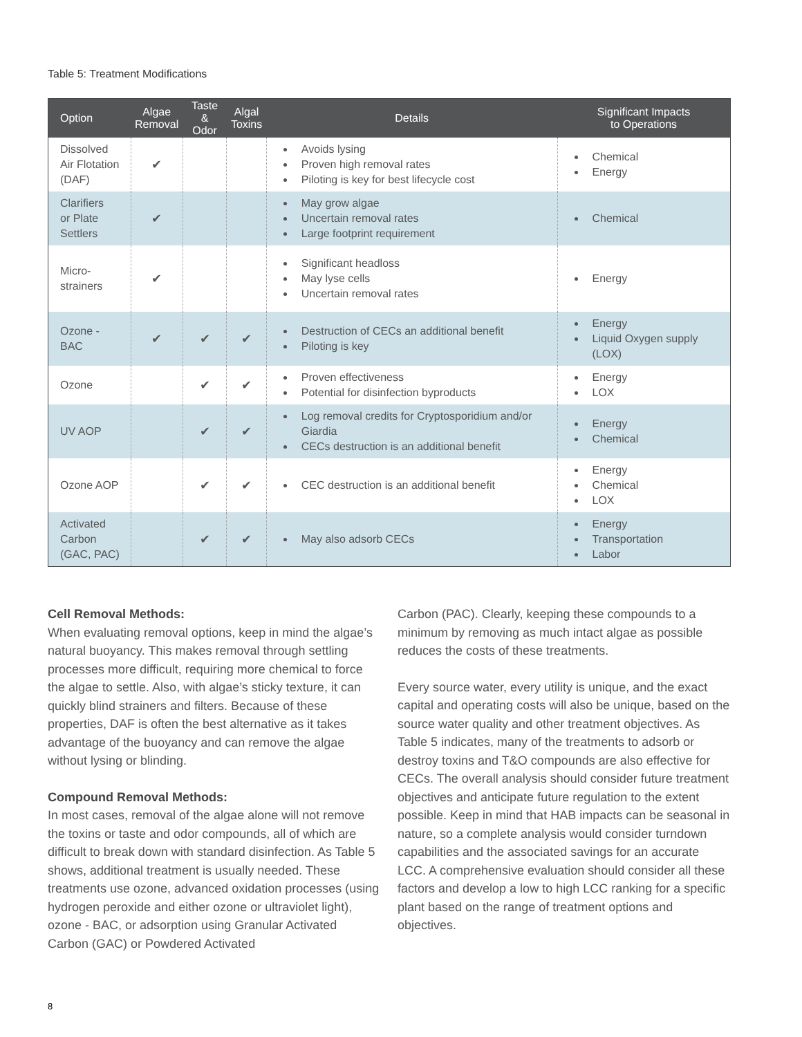Table 5: Treatment Modifications
| Option | Algae Removal | Taste & Odor | Algal Toxins | Details | Significant Impacts to Operations |
| --- | --- | --- | --- | --- | --- |
| Dissolved Air Flotation (DAF) | ✔ | | | Avoids lysing Proven high removal rates Piloting is key for best lifecycle cost | Chemical Energy |
| Clarifiers or Plate Settlers | ✔ | | | May grow algae Uncertain removal rates Large footprint requirement | Chemical |
| Micro- strainers | ✔ | | | Significant headloss May lyse cells Uncertain removal rates | Energy |
| Ozone - BAC | ✔ | ✔ | ✔ | Destruction of CECs an additional benefit Piloting is key | Energy Liquid Oxygen supply (LOX) |
| Ozone | | ✔ | ✔ | Proven effectiveness Potential for disinfection byproducts | Energy LOX |
| UV AOP | | ✔ | ✔ | Log removal credits for Cryptosporidium and/or Giardia CECs destruction is an additional benefit | Energy Chemical |
| Ozone AOP | | ✔ | ✔ | CEC destruction is an additional benefit | Energy Chemical LOX |
| Activated Carbon (GAC, PAC) | | ✔ | ✔ | May also adsorb CECs | Energy Transportation Labor |
Cell Removal Methods:
When evaluating removal options, keep in mind the algae’s natural buoyancy. This makes removal through settling processes more difficult, requiring more chemical to force the algae to settle. Also, with algae’s sticky texture, it can quickly blind strainers and filters. Because of these properties, DAF is often the best alternative as it takes advantage of the buoyancy and can remove the algae without lysing or blinding.
Compound Removal Methods:
In most cases, removal of the algae alone will not remove the toxins or taste and odor compounds, all of which are difficult to break down with standard disinfection. As Table 5 shows, additional treatment is usually needed. These treatments use ozone, advanced oxidation processes (using hydrogen peroxide and either ozone or ultraviolet light), ozone - BAC, or adsorption using Granular Activated Carbon (GAC) or Powdered Activated
Carbon (PAC). Clearly, keeping these compounds to a minimum by removing as much intact algae as possible reduces the costs of these treatments.
Every source water, every utility is unique, and the exact capital and operating costs will also be unique, based on the source water quality and other treatment objectives. As Table 5 indicates, many of the treatments to adsorb or destroy toxins and T&O compounds are also effective for CECs. The overall analysis should consider future treatment objectives and anticipate future regulation to the extent possible. Keep in mind that HAB impacts can be seasonal in nature, so a complete analysis would consider turndown capabilities and the associated savings for an accurate LCC. A comprehensive evaluation should consider all these factors and develop a low to high LCC ranking for a specific plant based on the range of treatment options and objectives.
8